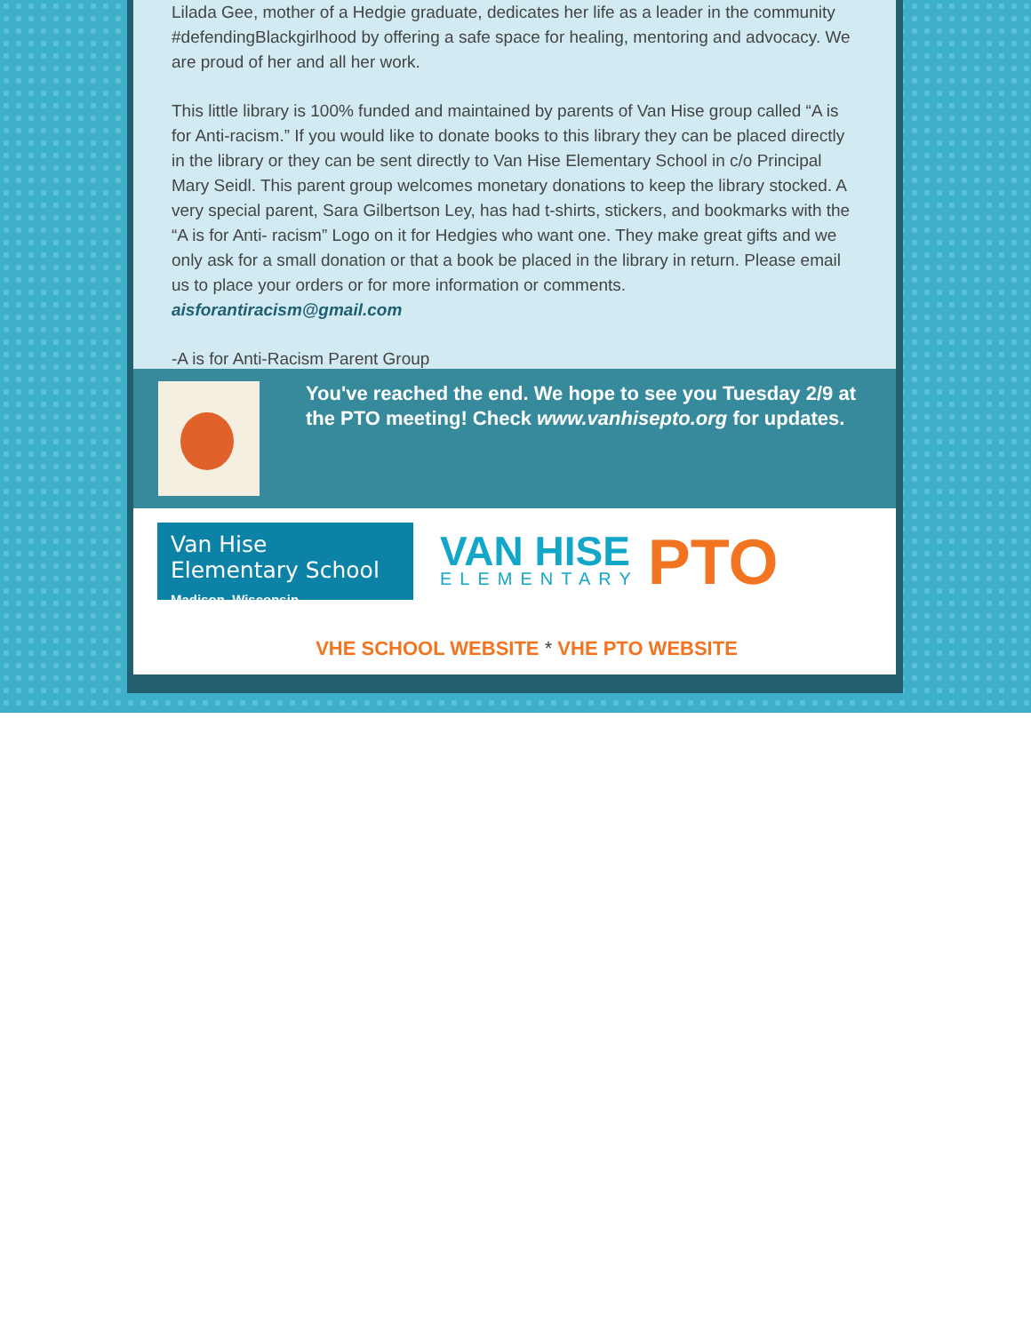Lilada Gee, mother of a Hedgie graduate, dedicates her life as a leader in the community #defendingBlackgirlhood by offering a safe space for healing, mentoring and advocacy. We are proud of her and all her work.
This little library is 100% funded and maintained by parents of Van Hise group called “A is for Anti-racism.” If you would like to donate books to this library they can be placed directly in the library or they can be sent directly to Van Hise Elementary School in c/o Principal Mary Seidl. This parent group welcomes monetary donations to keep the library stocked. A very special parent, Sara Gilbertson Ley, has had t-shirts, stickers, and bookmarks with the “A is for Anti- racism” Logo on it for Hedgies who want one. They make great gifts and we only ask for a small donation or that a book be placed in the library in return. Please email us to place your orders or for more information or comments. aisforantiracism@gmail.com
-A is for Anti-Racism Parent Group
You've reached the end. We hope to see you Tuesday 2/9 at the PTO meeting! Check www.vanhisepto.org for updates.
Van Hise Elementary School
Madison, Wisconsin
VAN HISE
ELEMENTARY
PTO
VHE SCHOOL WEBSITE * VHE PTO WEBSITE